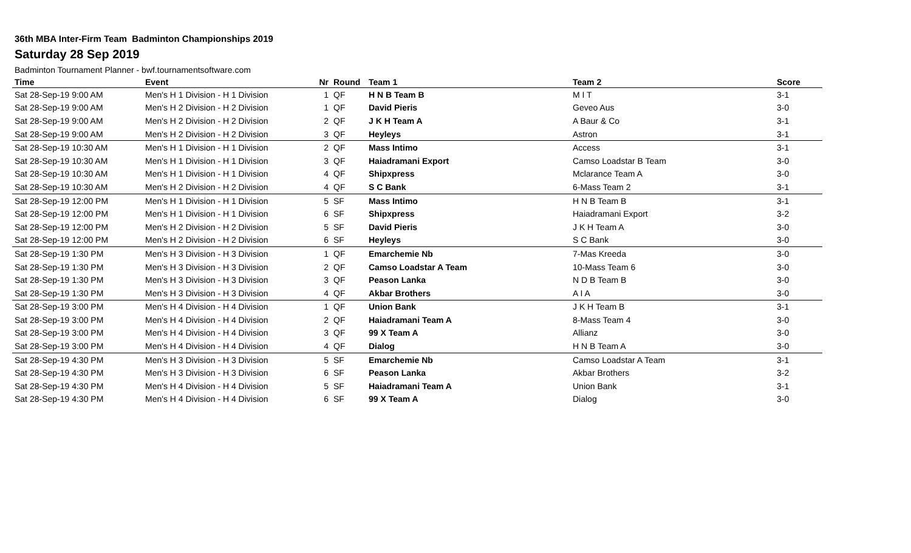36th MBA Inter-Firm Team Badminton Championships 2019
Saturday 28 Sep 2019
Badminton Tournament Planner - bwf.tournamentsoftware.com
| Time | Event | Nr | Round | Team 1 | Team 2 | Score |
| --- | --- | --- | --- | --- | --- | --- |
| Sat 28-Sep-19 9:00 AM | Men's H 1 Division - H 1 Division | 1 | QF | H N B Team B | M I T | 3-1 |
| Sat 28-Sep-19 9:00 AM | Men's H 2 Division - H 2 Division | 1 | QF | David Pieris | Geveo Aus | 3-0 |
| Sat 28-Sep-19 9:00 AM | Men's H 2 Division - H 2 Division | 2 | QF | J K H Team A | A Baur & Co | 3-1 |
| Sat 28-Sep-19 9:00 AM | Men's H 2 Division - H 2 Division | 3 | QF | Heyleys | Astron | 3-1 |
| Sat 28-Sep-19 10:30 AM | Men's H 1 Division - H 1 Division | 2 | QF | Mass Intimo | Access | 3-1 |
| Sat 28-Sep-19 10:30 AM | Men's H 1 Division - H 1 Division | 3 | QF | Haiadramani Export | Camso Loadstar B Team | 3-0 |
| Sat 28-Sep-19 10:30 AM | Men's H 1 Division - H 1 Division | 4 | QF | Shipxpress | Mclarance Team A | 3-0 |
| Sat 28-Sep-19 10:30 AM | Men's H 2 Division - H 2 Division | 4 | QF | S C Bank | 6-Mass Team 2 | 3-1 |
| Sat 28-Sep-19 12:00 PM | Men's H 1 Division - H 1 Division | 5 | SF | Mass Intimo | H N B Team B | 3-1 |
| Sat 28-Sep-19 12:00 PM | Men's H 1 Division - H 1 Division | 6 | SF | Shipxpress | Haiadramani Export | 3-2 |
| Sat 28-Sep-19 12:00 PM | Men's H 2 Division - H 2 Division | 5 | SF | David Pieris | J K H Team A | 3-0 |
| Sat 28-Sep-19 12:00 PM | Men's H 2 Division - H 2 Division | 6 | SF | Heyleys | S C Bank | 3-0 |
| Sat 28-Sep-19 1:30 PM | Men's H 3 Division - H 3 Division | 1 | QF | Emarchemie Nb | 7-Mas Kreeda | 3-0 |
| Sat 28-Sep-19 1:30 PM | Men's H 3 Division - H 3 Division | 2 | QF | Camso Loadstar A Team | 10-Mass Team 6 | 3-0 |
| Sat 28-Sep-19 1:30 PM | Men's H 3 Division - H 3 Division | 3 | QF | Peason Lanka | N D B Team B | 3-0 |
| Sat 28-Sep-19 1:30 PM | Men's H 3 Division - H 3 Division | 4 | QF | Akbar Brothers | A I A | 3-0 |
| Sat 28-Sep-19 3:00 PM | Men's H 4 Division - H 4 Division | 1 | QF | Union Bank | J K H Team B | 3-1 |
| Sat 28-Sep-19 3:00 PM | Men's H 4 Division - H 4 Division | 2 | QF | Haiadramani Team A | 8-Mass Team 4 | 3-0 |
| Sat 28-Sep-19 3:00 PM | Men's H 4 Division - H 4 Division | 3 | QF | 99 X Team A | Allianz | 3-0 |
| Sat 28-Sep-19 3:00 PM | Men's H 4 Division - H 4 Division | 4 | QF | Dialog | H N B Team A | 3-0 |
| Sat 28-Sep-19 4:30 PM | Men's H 3 Division - H 3 Division | 5 | SF | Emarchemie Nb | Camso Loadstar A Team | 3-1 |
| Sat 28-Sep-19 4:30 PM | Men's H 3 Division - H 3 Division | 6 | SF | Peason Lanka | Akbar Brothers | 3-2 |
| Sat 28-Sep-19 4:30 PM | Men's H 4 Division - H 4 Division | 5 | SF | Haiadramani Team A | Union Bank | 3-1 |
| Sat 28-Sep-19 4:30 PM | Men's H 4 Division - H 4 Division | 6 | SF | 99 X Team A | Dialog | 3-0 |